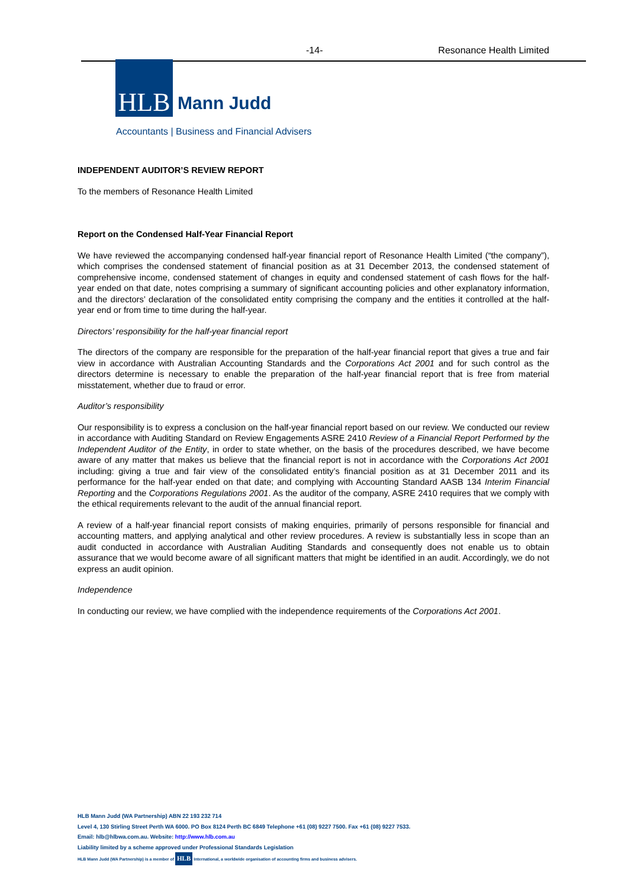-14- Resonance Health Limited
HLB
Mann Judd
Accountants | Business and Financial Advisers
INDEPENDENT AUDITOR’S REVIEW REPORT
To the members of Resonance Health Limited
Report on the Condensed Half-Year Financial Report
We have reviewed the accompanying condensed half-year financial report of Resonance Health Limited (“the company”), which comprises the condensed statement of financial position as at 31 December 2013, the condensed statement of comprehensive income, condensed statement of changes in equity and condensed statement of cash flows for the half-year ended on that date, notes comprising a summary of significant accounting policies and other explanatory information, and the directors’ declaration of the consolidated entity comprising the company and the entities it controlled at the half-year end or from time to time during the half-year.
Directors’ responsibility for the half-year financial report
The directors of the company are responsible for the preparation of the half-year financial report that gives a true and fair view in accordance with Australian Accounting Standards and the Corporations Act 2001 and for such control as the directors determine is necessary to enable the preparation of the half-year financial report that is free from material misstatement, whether due to fraud or error.
Auditor’s responsibility
Our responsibility is to express a conclusion on the half-year financial report based on our review. We conducted our review in accordance with Auditing Standard on Review Engagements ASRE 2410 Review of a Financial Report Performed by the Independent Auditor of the Entity, in order to state whether, on the basis of the procedures described, we have become aware of any matter that makes us believe that the financial report is not in accordance with the Corporations Act 2001 including: giving a true and fair view of the consolidated entity’s financial position as at 31 December 2011 and its performance for the half-year ended on that date; and complying with Accounting Standard AASB 134 Interim Financial Reporting and the Corporations Regulations 2001. As the auditor of the company, ASRE 2410 requires that we comply with the ethical requirements relevant to the audit of the annual financial report.
A review of a half-year financial report consists of making enquiries, primarily of persons responsible for financial and accounting matters, and applying analytical and other review procedures. A review is substantially less in scope than an audit conducted in accordance with Australian Auditing Standards and consequently does not enable us to obtain assurance that we would become aware of all significant matters that might be identified in an audit. Accordingly, we do not express an audit opinion.
Independence
In conducting our review, we have complied with the independence requirements of the Corporations Act 2001.
HLB Mann Judd (WA Partnership) ABN 22 193 232 714
Level 4, 130 Stirling Street Perth WA 6000. PO Box 8124 Perth BC 6849 Telephone +61 (08) 9227 7500. Fax +61 (08) 9227 7533.
Email: hlb@hlbwa.com.au. Website: http://www.hlb.com.au
Liability limited by a scheme approved under Professional Standards Legislation
HLB Mann Judd (WA Partnership) is a member of HLB International, a worldwide organisation of accounting firms and business advisers.